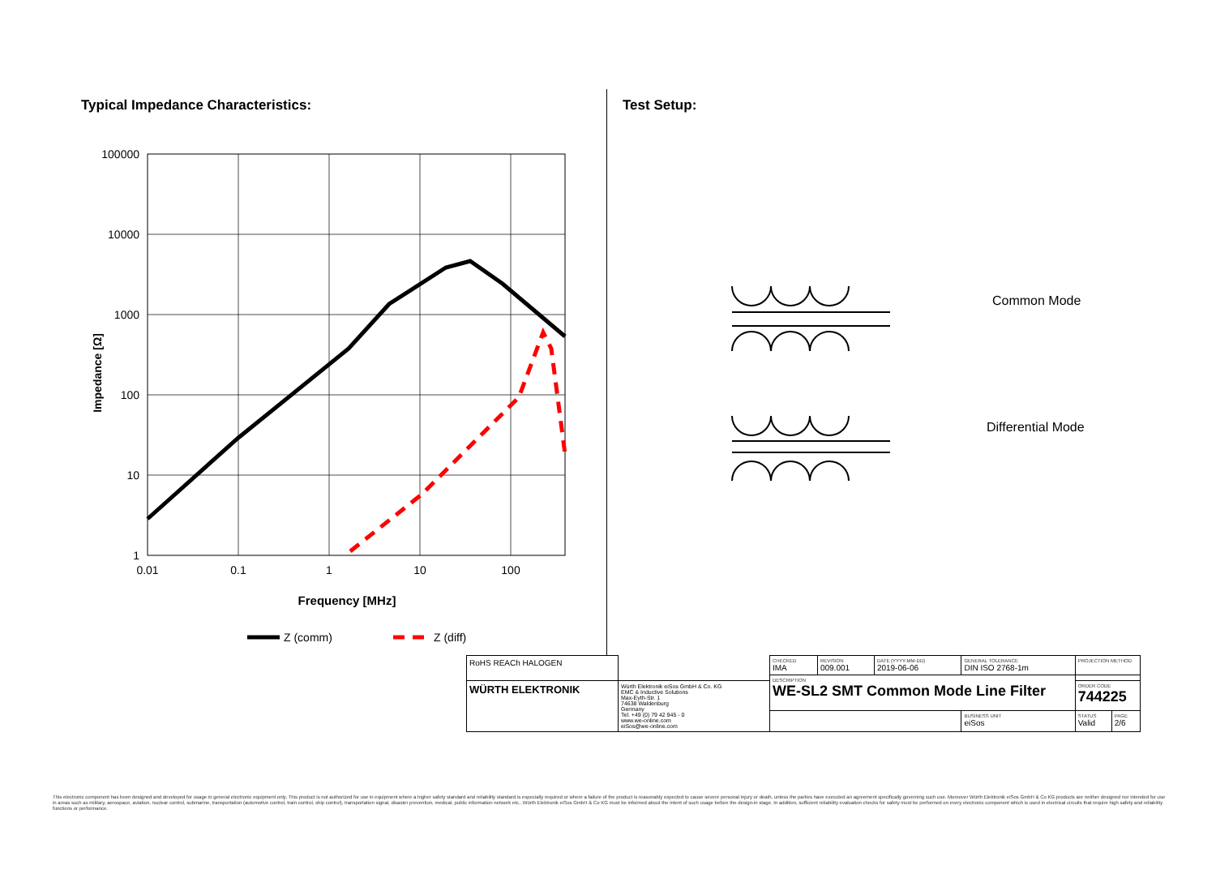Typical Impedance Characteristics:
100000
10000
1000
100
10
1
0.01
0.1
1
10
100
Frequency [MHz]
Impedance [Ω]
Z (comm)
Z (diff)
Test Setup:
Common Mode
Differential Mode
| RoHS REACh HALOGEN | | CHECKED IMA | REVISION 009.001 | DATE (YYYY-MM-DD) 2019-06-06 | GENERAL TOLERANCE DIN ISO 2768-1m | PROJECTION METHOD | |
| | | DESCRIPTION WE-SL2 SMT Common Mode Line Filter | | | | | |
| WÜRTH ELEKTRONIK | Würth Elektronik eiSos GmbH & Co. KG EMC & Inductive Solutions Max-Eyth-Str. 1 74638 Waldenburg Germany Tel. +49 (0) 79 42 945 - 0 www.we-online.com eiSos@we-online.com | | | | | ORDER CODE 744225 | |
| | | | | | BUSINESS UNIT eiSos | STATUS Valid | PAGE 2/6 |
This electronic component has been designed and developed for usage in general electronic equipment only. This product is not authorized for use in equipment where a higher safety standard and reliability standard is especially required or where a failure of the product is reasonably expected to cause severe personal injury or death, unless the parties have executed an agreement specifically governing such use. Moreover Würth Elektronik eiSos GmbH & Co KG products are neither designed nor intended for use in areas such as military, aerospace, aviation, nuclear control, submarine, transportation (automotive control, train control, ship control), transportation signal, disaster prevention, medical, public information network etc.. Würth Elektronik eiSos GmbH & Co KG must be informed about the intent of such usage before the design-in stage. In addition, sufficient reliability evaluation checks for safety must be performed on every electronic component which is used in electrical circuits that require high safety and reliability functions or performance.